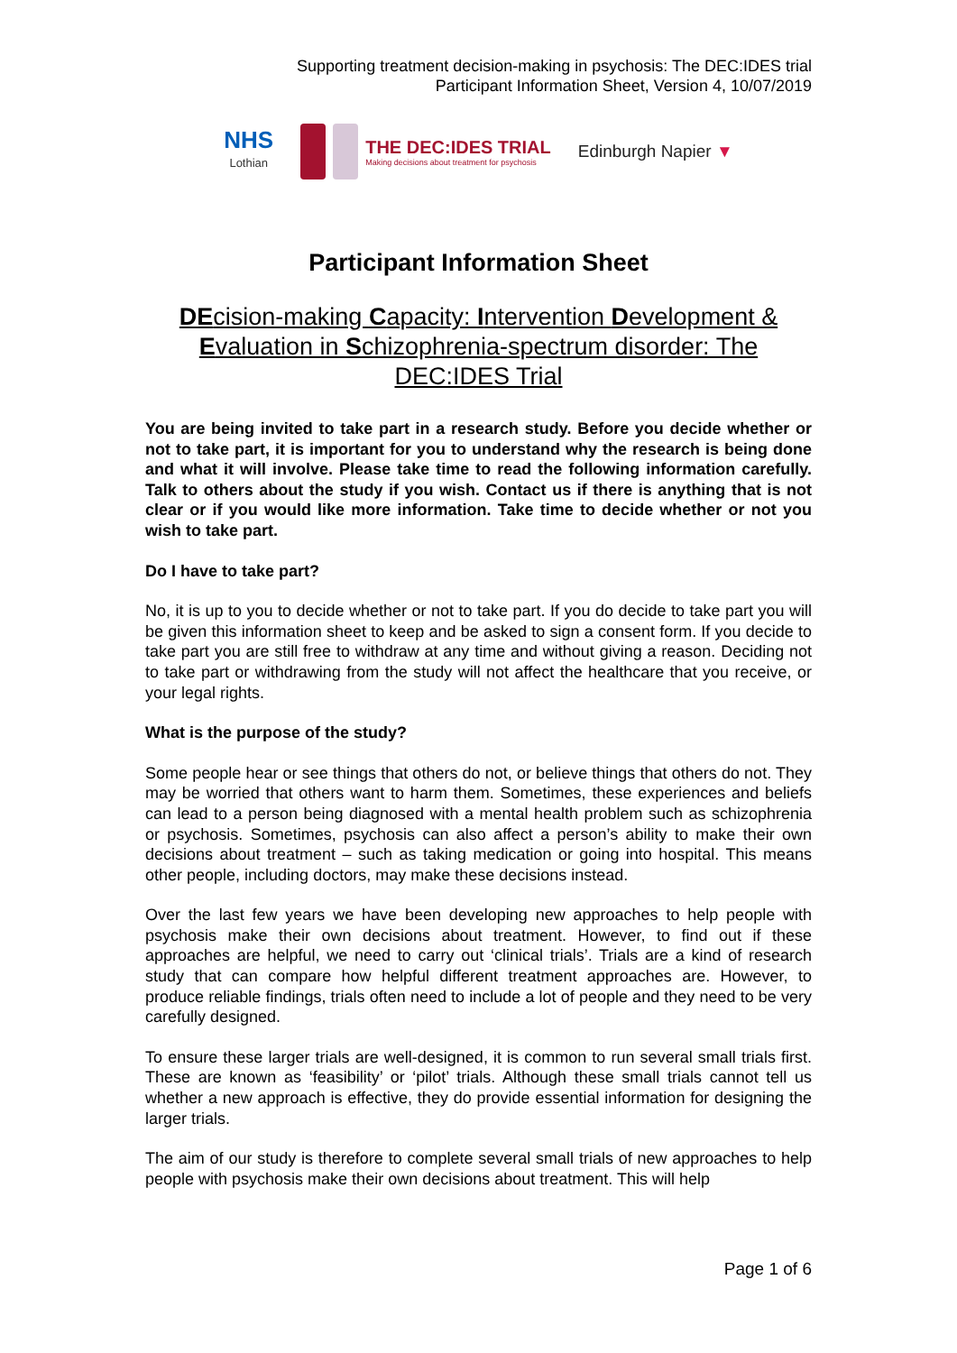Supporting treatment decision-making in psychosis: The DEC:IDES trial
Participant Information Sheet, Version 4, 10/07/2019
NHS
Lothian
THE DEC:IDES TRIAL
Making decisions about treatment for psychosis
Edinburgh Napier ▼
Participant Information Sheet
DEcision-making Capacity: Intervention Development & Evaluation in Schizophrenia-spectrum disorder: The DEC:IDES Trial
You are being invited to take part in a research study. Before you decide whether or not to take part, it is important for you to understand why the research is being done and what it will involve. Please take time to read the following information carefully. Talk to others about the study if you wish. Contact us if there is anything that is not clear or if you would like more information. Take time to decide whether or not you wish to take part.
Do I have to take part?
No, it is up to you to decide whether or not to take part. If you do decide to take part you will be given this information sheet to keep and be asked to sign a consent form. If you decide to take part you are still free to withdraw at any time and without giving a reason. Deciding not to take part or withdrawing from the study will not affect the healthcare that you receive, or your legal rights.
What is the purpose of the study?
Some people hear or see things that others do not, or believe things that others do not. They may be worried that others want to harm them. Sometimes, these experiences and beliefs can lead to a person being diagnosed with a mental health problem such as schizophrenia or psychosis. Sometimes, psychosis can also affect a person’s ability to make their own decisions about treatment – such as taking medication or going into hospital. This means other people, including doctors, may make these decisions instead.
Over the last few years we have been developing new approaches to help people with psychosis make their own decisions about treatment. However, to find out if these approaches are helpful, we need to carry out ‘clinical trials’. Trials are a kind of research study that can compare how helpful different treatment approaches are. However, to produce reliable findings, trials often need to include a lot of people and they need to be very carefully designed.
To ensure these larger trials are well-designed, it is common to run several small trials first. These are known as ‘feasibility’ or ‘pilot’ trials. Although these small trials cannot tell us whether a new approach is effective, they do provide essential information for designing the larger trials.
The aim of our study is therefore to complete several small trials of new approaches to help people with psychosis make their own decisions about treatment. This will help
Page 1 of 6